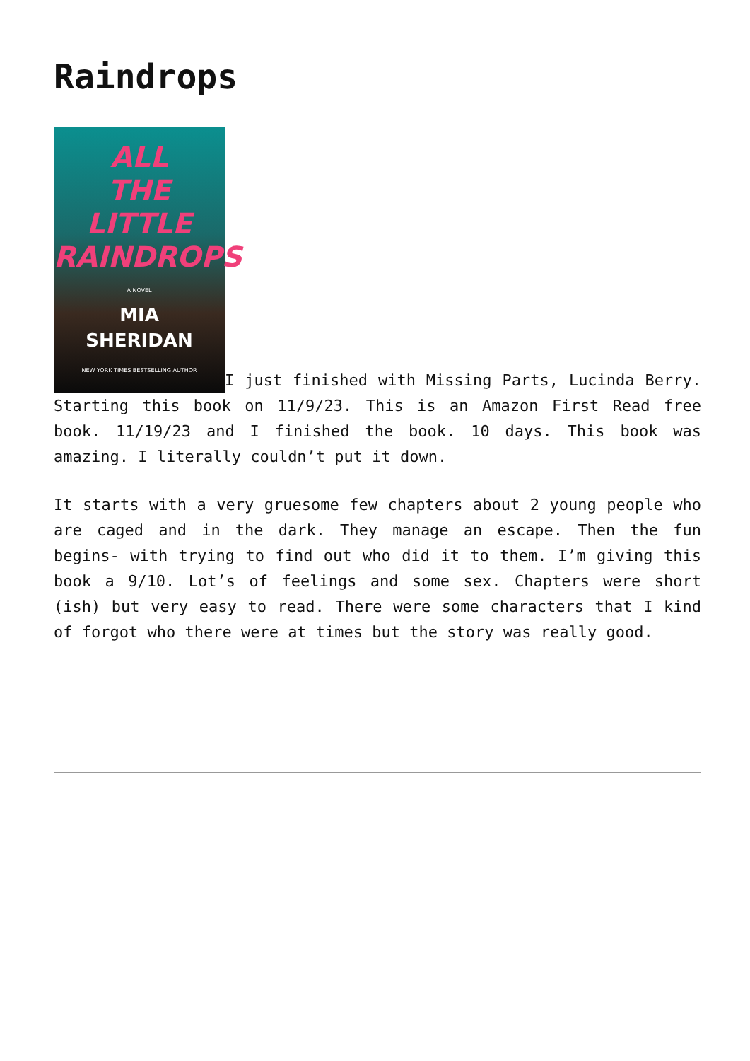Raindrops
ALL
THE
LITTLE
RAINDROPS
A NOVEL
MIA
SHERIDAN
NEW YORK TIMES BESTSELLING AUTHOR I just finished with Missing Parts, Lucinda Berry. Starting this book on 11/9/23. This is an Amazon First Read free book. 11/19/23 and I finished the book. 10 days. This book was amazing. I literally couldn’t put it down.
It starts with a very gruesome few chapters about 2 young people who are caged and in the dark. They manage an escape. Then the fun begins- with trying to find out who did it to them. I’m giving this book a 9/10. Lot’s of feelings and some sex. Chapters were short (ish) but very easy to read. There were some characters that I kind of forgot who there were at times but the story was really good.